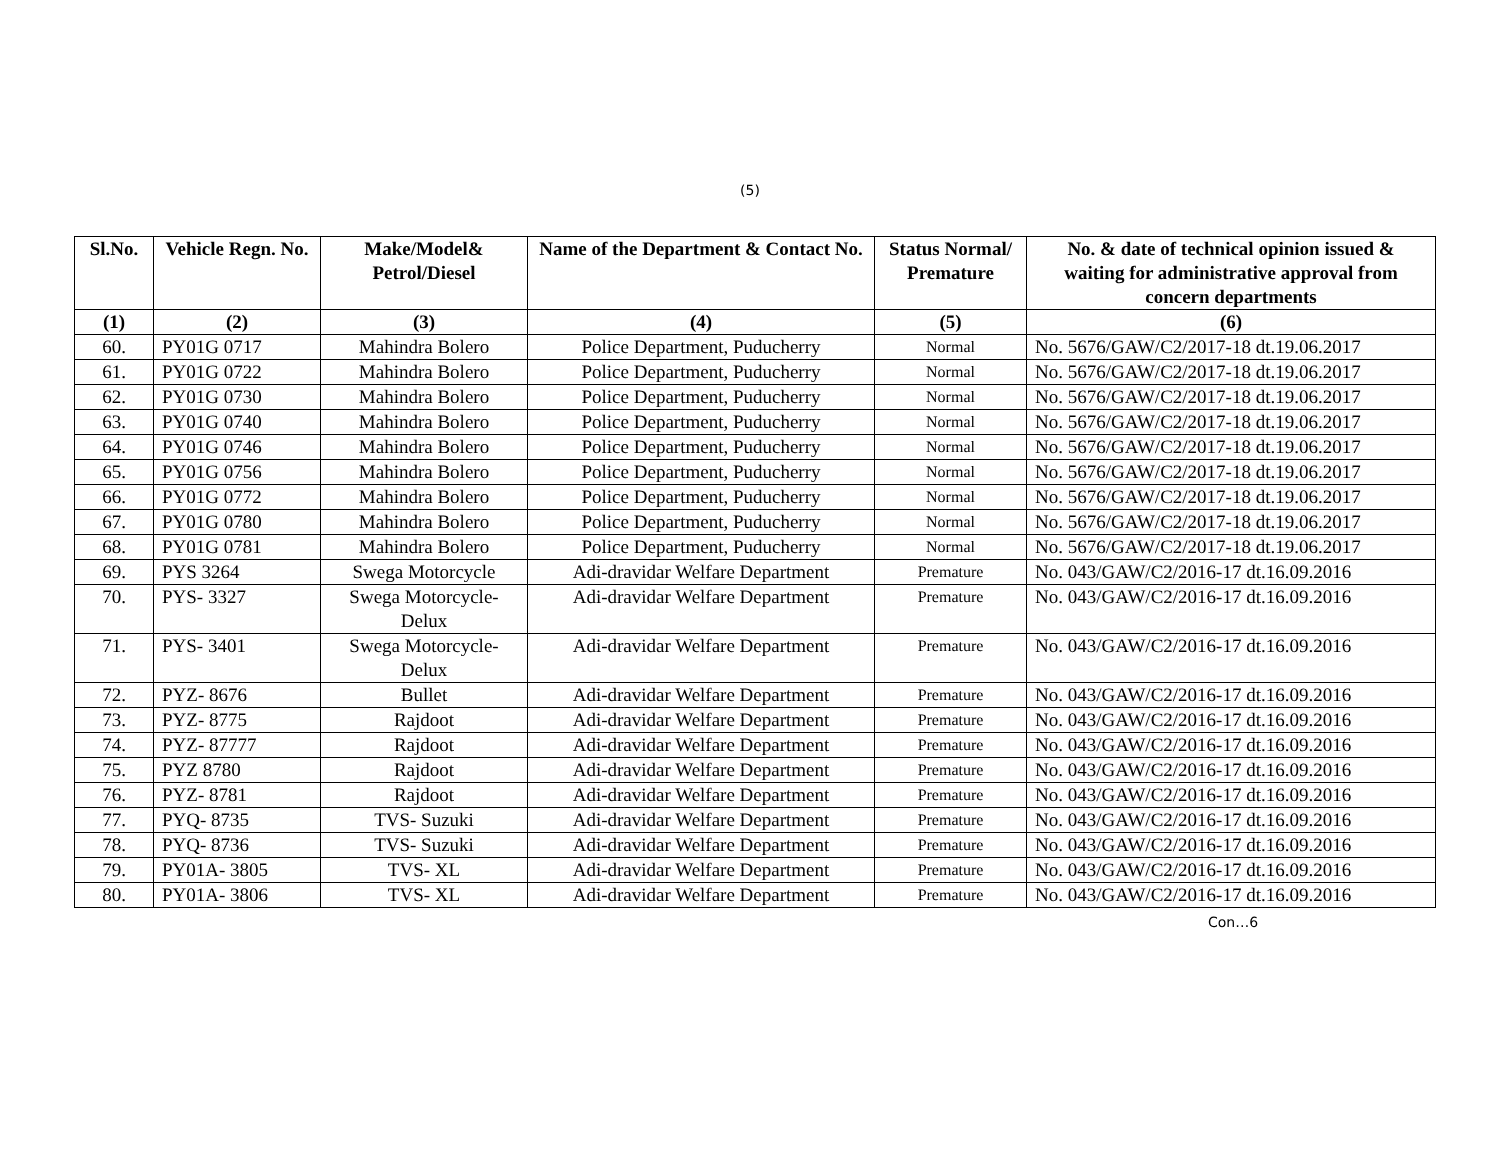(5)
| Sl.No. | Vehicle Regn. No. | Make/Model& Petrol/Diesel | Name of the Department & Contact No. | Status Normal/ Premature | No. & date of technical opinion issued & waiting for administrative approval from concern departments |
| --- | --- | --- | --- | --- | --- |
| (1) | (2) | (3) | (4) | (5) | (6) |
| 60. | PY01G 0717 | Mahindra Bolero | Police Department, Puducherry | Normal | No. 5676/GAW/C2/2017-18 dt.19.06.2017 |
| 61. | PY01G 0722 | Mahindra Bolero | Police Department, Puducherry | Normal | No. 5676/GAW/C2/2017-18 dt.19.06.2017 |
| 62. | PY01G 0730 | Mahindra Bolero | Police Department, Puducherry | Normal | No. 5676/GAW/C2/2017-18 dt.19.06.2017 |
| 63. | PY01G 0740 | Mahindra Bolero | Police Department, Puducherry | Normal | No. 5676/GAW/C2/2017-18 dt.19.06.2017 |
| 64. | PY01G 0746 | Mahindra Bolero | Police Department, Puducherry | Normal | No. 5676/GAW/C2/2017-18 dt.19.06.2017 |
| 65. | PY01G 0756 | Mahindra Bolero | Police Department, Puducherry | Normal | No. 5676/GAW/C2/2017-18 dt.19.06.2017 |
| 66. | PY01G 0772 | Mahindra Bolero | Police Department, Puducherry | Normal | No. 5676/GAW/C2/2017-18 dt.19.06.2017 |
| 67. | PY01G 0780 | Mahindra Bolero | Police Department, Puducherry | Normal | No. 5676/GAW/C2/2017-18 dt.19.06.2017 |
| 68. | PY01G 0781 | Mahindra Bolero | Police Department, Puducherry | Normal | No. 5676/GAW/C2/2017-18 dt.19.06.2017 |
| 69. | PYS 3264 | Swega Motorcycle | Adi-dravidar Welfare Department | Premature | No. 043/GAW/C2/2016-17 dt.16.09.2016 |
| 70. | PYS- 3327 | Swega Motorcycle-Delux | Adi-dravidar Welfare Department | Premature | No. 043/GAW/C2/2016-17 dt.16.09.2016 |
| 71. | PYS- 3401 | Swega Motorcycle-Delux | Adi-dravidar Welfare Department | Premature | No. 043/GAW/C2/2016-17 dt.16.09.2016 |
| 72. | PYZ- 8676 | Bullet | Adi-dravidar Welfare Department | Premature | No. 043/GAW/C2/2016-17 dt.16.09.2016 |
| 73. | PYZ- 8775 | Rajdoot | Adi-dravidar Welfare Department | Premature | No. 043/GAW/C2/2016-17 dt.16.09.2016 |
| 74. | PYZ- 87777 | Rajdoot | Adi-dravidar Welfare Department | Premature | No. 043/GAW/C2/2016-17 dt.16.09.2016 |
| 75. | PYZ 8780 | Rajdoot | Adi-dravidar Welfare Department | Premature | No. 043/GAW/C2/2016-17 dt.16.09.2016 |
| 76. | PYZ- 8781 | Rajdoot | Adi-dravidar Welfare Department | Premature | No. 043/GAW/C2/2016-17 dt.16.09.2016 |
| 77. | PYQ- 8735 | TVS- Suzuki | Adi-dravidar Welfare Department | Premature | No. 043/GAW/C2/2016-17 dt.16.09.2016 |
| 78. | PYQ- 8736 | TVS- Suzuki | Adi-dravidar Welfare Department | Premature | No. 043/GAW/C2/2016-17 dt.16.09.2016 |
| 79. | PY01A- 3805 | TVS- XL | Adi-dravidar Welfare Department | Premature | No. 043/GAW/C2/2016-17 dt.16.09.2016 |
| 80. | PY01A- 3806 | TVS- XL | Adi-dravidar Welfare Department | Premature | No. 043/GAW/C2/2016-17 dt.16.09.2016 |
Con…6